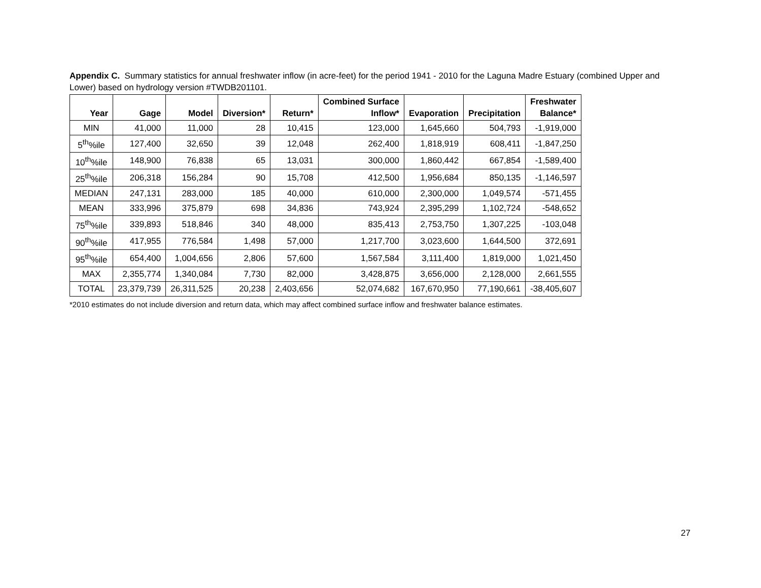Appendix C. Summary statistics for annual freshwater inflow (in acre-feet) for the period 1941 - 2010 for the Laguna Madre Estuary (combined Upper and Lower) based on hydrology version #TWDB201101.
| Year | Gage | Model | Diversion* | Return* | Combined Surface Inflow* | Evaporation | Precipitation | Freshwater Balance* |
| --- | --- | --- | --- | --- | --- | --- | --- | --- |
| MIN | 41,000 | 11,000 | 28 | 10,415 | 123,000 | 1,645,660 | 504,793 | -1,919,000 |
| 5<sup>th</sup>%ile | 127,400 | 32,650 | 39 | 12,048 | 262,400 | 1,818,919 | 608,411 | -1,847,250 |
| 10<sup>th</sup>%ile | 148,900 | 76,838 | 65 | 13,031 | 300,000 | 1,860,442 | 667,854 | -1,589,400 |
| 25<sup>th</sup>%ile | 206,318 | 156,284 | 90 | 15,708 | 412,500 | 1,956,684 | 850,135 | -1,146,597 |
| MEDIAN | 247,131 | 283,000 | 185 | 40,000 | 610,000 | 2,300,000 | 1,049,574 | -571,455 |
| MEAN | 333,996 | 375,879 | 698 | 34,836 | 743,924 | 2,395,299 | 1,102,724 | -548,652 |
| 75<sup>th</sup>%ile | 339,893 | 518,846 | 340 | 48,000 | 835,413 | 2,753,750 | 1,307,225 | -103,048 |
| 90<sup>th</sup>%ile | 417,955 | 776,584 | 1,498 | 57,000 | 1,217,700 | 3,023,600 | 1,644,500 | 372,691 |
| 95<sup>th</sup>%ile | 654,400 | 1,004,656 | 2,806 | 57,600 | 1,567,584 | 3,111,400 | 1,819,000 | 1,021,450 |
| MAX | 2,355,774 | 1,340,084 | 7,730 | 82,000 | 3,428,875 | 3,656,000 | 2,128,000 | 2,661,555 |
| TOTAL | 23,379,739 | 26,311,525 | 20,238 | 2,403,656 | 52,074,682 | 167,670,950 | 77,190,661 | -38,405,607 |
*2010 estimates do not include diversion and return data, which may affect combined surface inflow and freshwater balance estimates.
27